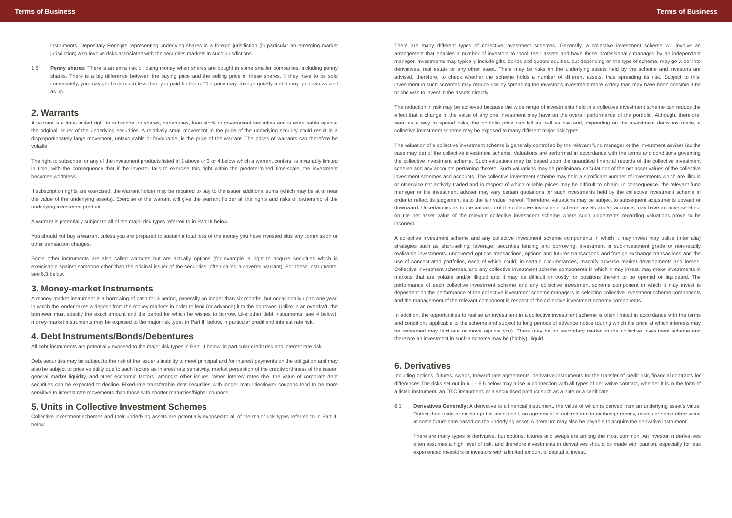Terms of Business Terms of Business
instruments. Depositary Receipts representing underlying shares in a foreign jurisdiction (in particular an emerging market jurisdiction) also involve risks associated with the securities markets in such jurisdictions.
1.5 Penny shares: There is an extra risk of losing money when shares are bought in some smaller companies, including penny shares. There is a big difference between the buying price and the selling price of these shares. If they have to be sold immediately, you may get back much less than you paid for them. The price may change quickly and it may go down as well as up.
2. Warrants
A warrant is a time-limited right to subscribe for shares, debentures, loan stock or government securities and is exercisable against the original issuer of the underlying securities. A relatively small movement in the price of the underlying security could result in a disproportionately large movement, unfavourable or favourable, in the price of the warrant. The prices of warrants can therefore be volatile.
The right to subscribe for any of the investment products listed in 1 above or 3 or 4 below which a warrant confers, is invariably limited in time, with the consequence that if the investor fails to exercise this right within the predetermined time-scale, the investment becomes worthless.
If subscription rights are exercised, the warrant holder may be required to pay to the issuer additional sums (which may be at or near the value of the underlying assets). Exercise of the warrant will give the warrant holder all the rights and risks of ownership of the underlying investment product.
A warrant is potentially subject to all of the major risk types referred to in Part III below.
You should not buy a warrant unless you are prepared to sustain a total loss of the money you have invested plus any commission or other transaction charges.
Some other instruments are also called warrants but are actually options (for example, a right to acquire securities which is exercisable against someone other than the original issuer of the securities, often called a covered warrant). For these instruments, see 6.3 below.
3. Money-market Instruments
A money-market instrument is a borrowing of cash for a period, generally no longer than six months, but occasionally up to one year, in which the lender takes a deposit from the money markets in order to lend (or advance) it to the borrower. Unlike in an overdraft, the borrower must specify the exact amount and the period for which he wishes to borrow. Like other debt instruments (see 4 below), money-market instruments may be exposed to the major risk types in Part III below, in particular credit and interest rate risk.
4. Debt Instruments/Bonds/Debentures
All debt instruments are potentially exposed to the major risk types in Part III below, in particular credit risk and interest rate risk.
Debt securities may be subject to the risk of the issuer’s inability to meet principal and /or interest payments on the obligation and may also be subject to price volatility due to such factors as interest rate sensitivity, market perception of the creditworthiness of the issuer, general market liquidity, and other economic factors, amongst other issues. When interest rates rise, the value of corporate debt securities can be expected to decline. Fixed-rate transferable debt securities with longer maturities/lower coupons tend to be more sensitive to interest rate movements than those with shorter maturities/higher coupons.
5. Units in Collective Investment Schemes
Collective investment schemes and their underlying assets are potentially exposed to all of the major risk types referred to in Part III below.
There are many different types of collective investment schemes. Generally, a collective investment scheme will involve an arrangement that enables a number of investors to ‘pool’ their assets and have these professionally managed by an independent manager. Investments may typically include gilts, bonds and quoted equities, but depending on the type of scheme, may go wider into derivatives, real estate or any other asset. There may be risks on the underlying assets held by the scheme and investors are advised, therefore, to check whether the scheme holds a number of different assets, thus spreading its risk. Subject to this, investment in such schemes may reduce risk by spreading the investor’s investment more widely than may have been possible if he or she was to invest in the assets directly.
The reduction in risk may be achieved because the wide range of investments held in a collective investment scheme can reduce the effect that a change in the value of any one investment may have on the overall performance of the portfolio. Although, therefore, seen as a way to spread risks, the portfolio price can fall as well as rise and, depending on the investment decisions made, a collective investment scheme may be exposed to many different major risk types.
The valuation of a collective investment scheme is generally controlled by the relevant fund manager or the investment adviser (as the case may be) of the collective investment scheme. Valuations are performed in accordance with the terms and conditions governing the collective investment scheme. Such valuations may be based upon the unaudited financial records of the collective investment scheme and any accounts pertaining thereto. Such valuations may be preliminary calculations of the net asset values of the collective investment schemes and accounts. The collective investment scheme may hold a significant number of investments which are illiquid or otherwise not actively traded and in respect of which reliable prices may be difficult to obtain. In consequence, the relevant fund manager or the investment adviser may vary certain quotations for such investments held by the collective investment scheme in order to reflect its judgement as to the fair value thereof. Therefore, valuations may be subject to subsequent adjustments upward or downward. Uncertainties as to the valuation of the collective investment scheme assets and/or accounts may have an adverse effect on the net asset value of the relevant collective investment scheme where such judgements regarding valuations prove to be incorrect.
A collective investment scheme and any collective investment scheme components in which it may invest may utilise (inter alia) strategies such as short-selling, leverage, securities lending and borrowing, investment in sub-investment grade or non-readily realisable investments, uncovered options transactions, options and futures transactions and foreign exchange transactions and the use of concentrated portfolios, each of which could, in certain circumstances, magnify adverse market developments and losses. Collective investment schemes, and any collective investment scheme components in which it may invest, may make investments in markets that are volatile and/or illiquid and it may be difficult or costly for positions therein to be opened or liquidated. The performance of each collective investment scheme and any collective investment scheme component in which it may invest is dependent on the performance of the collective investment scheme managers in selecting collective investment scheme components and the management of the relevant component in respect of the collective investment scheme components.
In addition, the opportunities to realise an investment in a collective investment scheme is often limited in accordance with the terms and conditions applicable to the scheme and subject to long periods of advance notice (during which the price at which interests may be redeemed may fluctuate or move against you). There may be no secondary market in the collective investment scheme and therefore an investment in such a scheme may be (highly) illiquid.
6. Derivatives
Including options, futures, swaps, forward rate agreements, derivative instruments for the transfer of credit risk, financial contracts for differences The risks set out in 6.1 - 6.5 below may arise in connection with all types of derivative contract, whether it is in the form of a listed instrument, an OTC instrument, or a securitised product such as a note or a certificate.
6.1 Derivatives Generally: A derivative is a financial instrument, the value of which is derived from an underlying asset’s value. Rather than trade or exchange the asset itself, an agreement is entered into to exchange money, assets or some other value at some future date based on the underlying asset. A premium may also be payable to acquire the derivative instrument.
There are many types of derivative, but options, futures and swaps are among the most common. An investor in derivatives often assumes a high level of risk, and therefore investments in derivatives should be made with caution, especially for less experienced investors or investors with a limited amount of capital to invest.